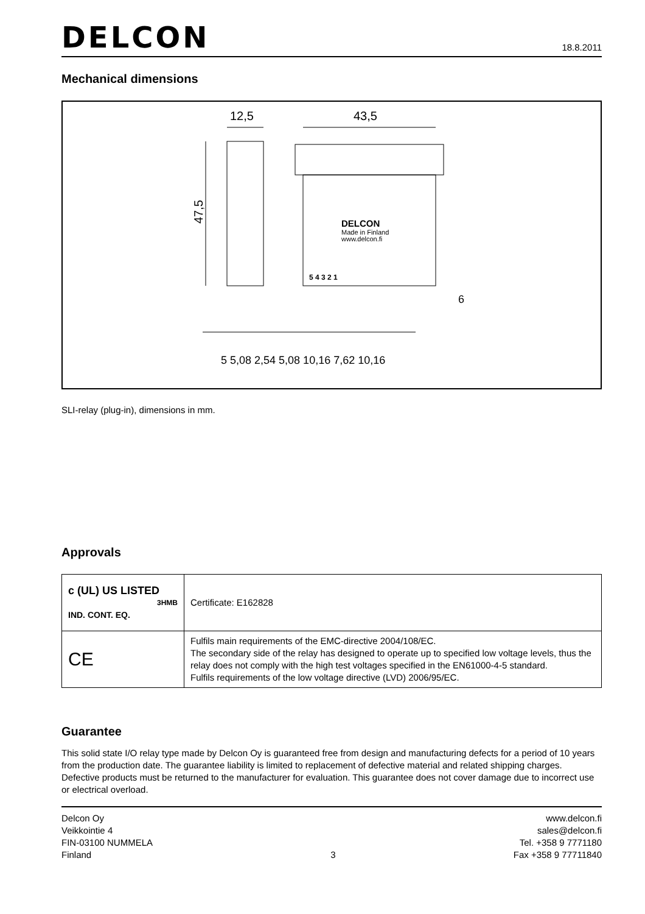DELCON
18.8.2011
Mechanical dimensions
47,5
12,5
43,5
DELCON
Made in Finland
www.delcon.fi
5 4 3 2 1
5 5,08 2,54 5,08 10,16 7,62 10,16
6
SLI-relay (plug-in), dimensions in mm.
Approvals
| c (UL) US LISTED 3HMB IND. CONT. EQ. | Certificate: E162828 |
| CE | Fulfils main requirements of the EMC-directive 2004/108/EC. The secondary side of the relay has designed to operate up to specified low voltage levels, thus the relay does not comply with the high test voltages specified in the EN61000-4-5 standard. Fulfils requirements of the low voltage directive (LVD) 2006/95/EC. |
Guarantee
This solid state I/O relay type made by Delcon Oy is guaranteed free from design and manufacturing defects for a period of 10 years from the production date. The guarantee liability is limited to replacement of defective material and related shipping charges. Defective products must be returned to the manufacturer for evaluation. This guarantee does not cover damage due to incorrect use or electrical overload.
Delcon Oy
Veikkointie 4
FIN-03100 NUMMELA
Finland
3 www.delcon.fi
sales@delcon.fi
Tel. +358 9 7771180
Fax +358 9 77711840